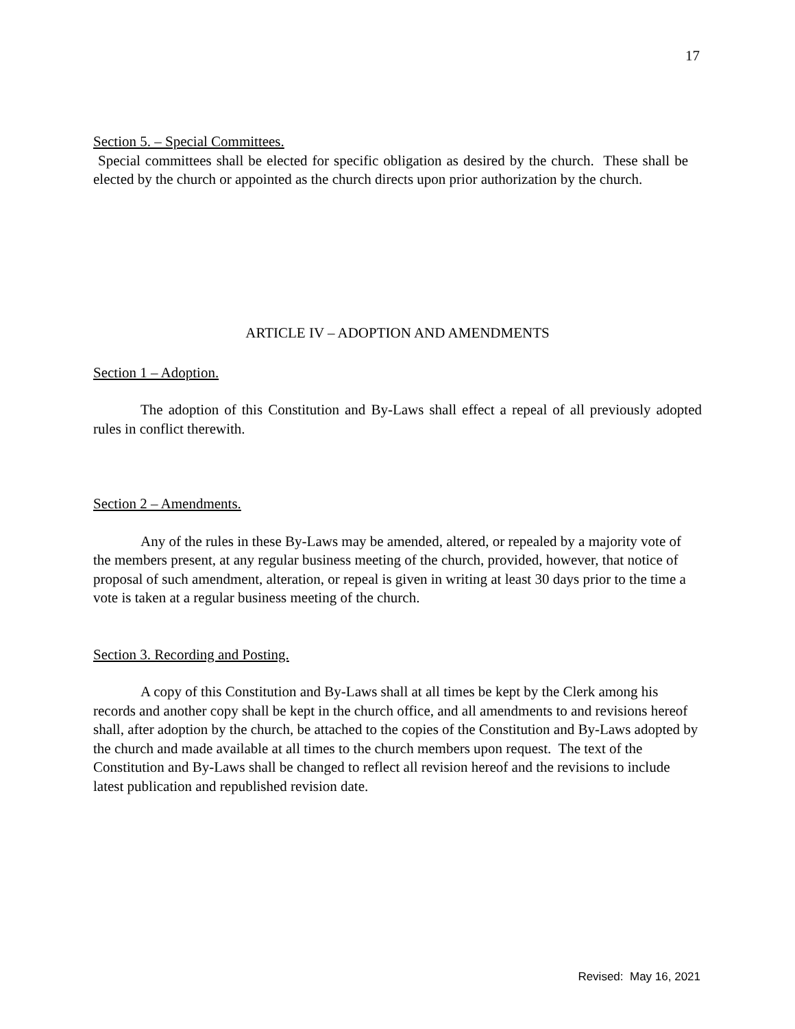17
Section 5. – Special Committees.
Special committees shall be elected for specific obligation as desired by the church. These shall be elected by the church or appointed as the church directs upon prior authorization by the church.
ARTICLE IV – ADOPTION AND AMENDMENTS
Section 1 – Adoption.
The adoption of this Constitution and By-Laws shall effect a repeal of all previously adopted rules in conflict therewith.
Section 2 – Amendments.
Any of the rules in these By-Laws may be amended, altered, or repealed by a majority vote of the members present, at any regular business meeting of the church, provided, however, that notice of proposal of such amendment, alteration, or repeal is given in writing at least 30 days prior to the time a vote is taken at a regular business meeting of the church.
Section 3. Recording and Posting.
A copy of this Constitution and By-Laws shall at all times be kept by the Clerk among his records and another copy shall be kept in the church office, and all amendments to and revisions hereof shall, after adoption by the church, be attached to the copies of the Constitution and By-Laws adopted by the church and made available at all times to the church members upon request. The text of the Constitution and By-Laws shall be changed to reflect all revision hereof and the revisions to include latest publication and republished revision date.
Revised: May 16, 2021